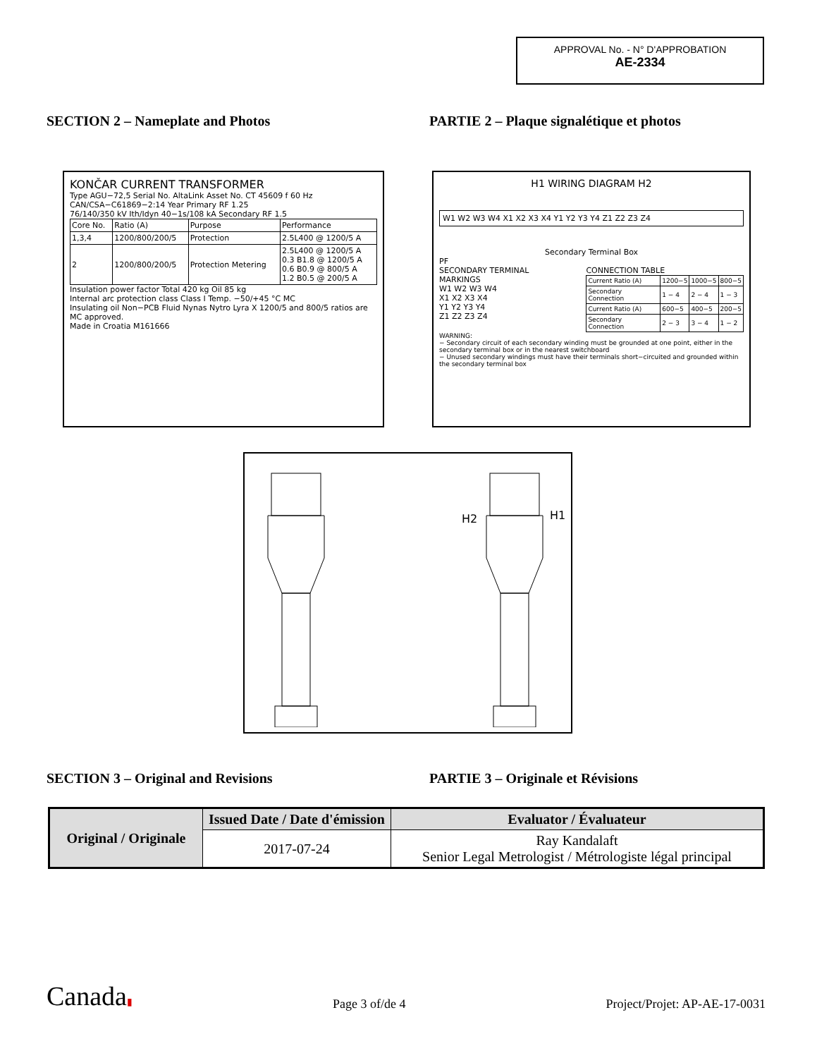APPROVAL No. - N° D'APPROBATION
AE-2334
SECTION 2 – Nameplate and Photos PARTIE 2 – Plaque signalétique et photos
KONČAR CURRENT TRANSFORMER
Type AGU−72,5 Serial No. AltaLink Asset No. CT 45609 f 60 Hz
CAN/CSA−C61869−2:14 Year Primary RF 1.25
76/140/350 kV Ith/Idyn 40−1s/108 kA Secondary RF 1.5
| Core No. | Ratio (A) | Purpose | Performance |
| 1,3,4 | 1200/800/200/5 | Protection | 2.5L400 @ 1200/5 A |
| 2 | 1200/800/200/5 | Protection Metering | 2.5L400 @ 1200/5 A 0.3 B1.8 @ 1200/5 A 0.6 B0.9 @ 800/5 A 1.2 B0.5 @ 200/5 A |
Insulation power factor Total 420 kg Oil 85 kg
Internal arc protection class Class I Temp. −50/+45 °C MC
Insulating oil Non−PCB Fluid Nynas Nytro Lyra X 1200/5 and 800/5 ratios are MC approved.
Made in Croatia M161666
H1 WIRING DIAGRAM H2
W1 W2 W3 W4 X1 X2 X3 X4 Y1 Y2 Y3 Y4 Z1 Z2 Z3 Z4
Secondary Terminal Box
PF
SECONDARY TERMINAL MARKINGS
W1 W2 W3 W4
X1 X2 X3 X4
Y1 Y2 Y3 Y4
Z1 Z2 Z3 Z4
CONNECTION TABLE
| Current Ratio (A) | 1200−5 | 1000−5 | 800−5 |
| Secondary Connection | 1 − 4 | 2 − 4 | 1 − 3 |
| Current Ratio (A) | 600−5 | 400−5 | 200−5 |
| Secondary Connection | 2 − 3 | 3 − 4 | 1 − 2 |
WARNING:
− Secondary circuit of each secondary winding must be grounded at one point, either in the secondary terminal box or in the nearest switchboard
− Unused secondary windings must have their terminals short−circuited and grounded within the secondary terminal box
H2
H1
SECTION 3 – Original and Revisions PARTIE 3 – Originale et Révisions
| Original / Originale | Issued Date / Date d'émission | Evaluator / Évaluateur |
| --- | --- | --- |
| | 2017-07-24 | Ray Kandalaft Senior Legal Metrologist / Métrologiste légal principal |
Canada▮
Page 3 of/de 4
Project/Projet: AP-AE-17-0031